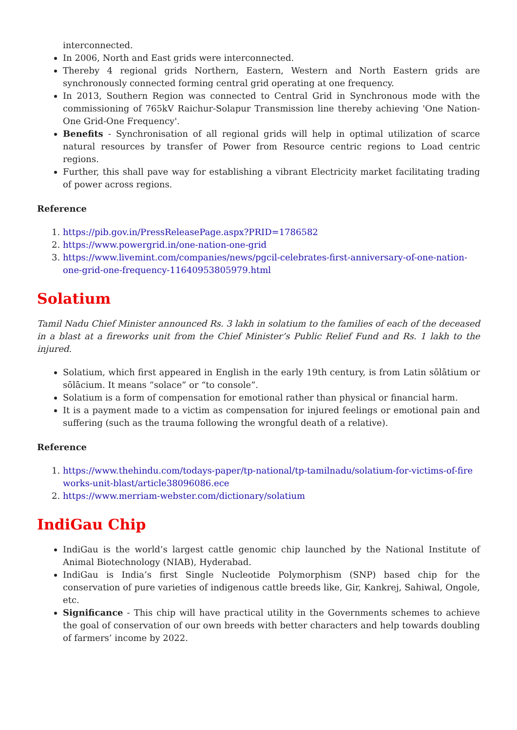interconnected.
In 2006, North and East grids were interconnected.
Thereby 4 regional grids Northern, Eastern, Western and North Eastern grids are synchronously connected forming central grid operating at one frequency.
In 2013, Southern Region was connected to Central Grid in Synchronous mode with the commissioning of 765kV Raichur-Solapur Transmission line thereby achieving 'One Nation-One Grid-One Frequency'.
Benefits - Synchronisation of all regional grids will help in optimal utilization of scarce natural resources by transfer of Power from Resource centric regions to Load centric regions.
Further, this shall pave way for establishing a vibrant Electricity market facilitating trading of power across regions.
Reference
1. https://pib.gov.in/PressReleasePage.aspx?PRID=1786582
2. https://www.powergrid.in/one-nation-one-grid
3. https://www.livemint.com/companies/news/pgcil-celebrates-first-anniversary-of-one-nation-one-grid-one-frequency-11640953805979.html
Solatium
Tamil Nadu Chief Minister announced Rs. 3 lakh in solatium to the families of each of the deceased in a blast at a fireworks unit from the Chief Minister’s Public Relief Fund and Rs. 1 lakh to the injured.
Solatium, which first appeared in English in the early 19th century, is from Latin sōlātium or sōlācium. It means “solace” or “to console”.
Solatium is a form of compensation for emotional rather than physical or financial harm.
It is a payment made to a victim as compensation for injured feelings or emotional pain and suffering (such as the trauma following the wrongful death of a relative).
Reference
1. https://www.thehindu.com/todays-paper/tp-national/tp-tamilnadu/solatium-for-victims-of-fireworks-unit-blast/article38096086.ece
2. https://www.merriam-webster.com/dictionary/solatium
IndiGau Chip
IndiGau is the world’s largest cattle genomic chip launched by the National Institute of Animal Biotechnology (NIAB), Hyderabad.
IndiGau is India’s first Single Nucleotide Polymorphism (SNP) based chip for the conservation of pure varieties of indigenous cattle breeds like, Gir, Kankrej, Sahiwal, Ongole, etc.
Significance - This chip will have practical utility in the Governments schemes to achieve the goal of conservation of our own breeds with better characters and help towards doubling of farmers’ income by 2022.